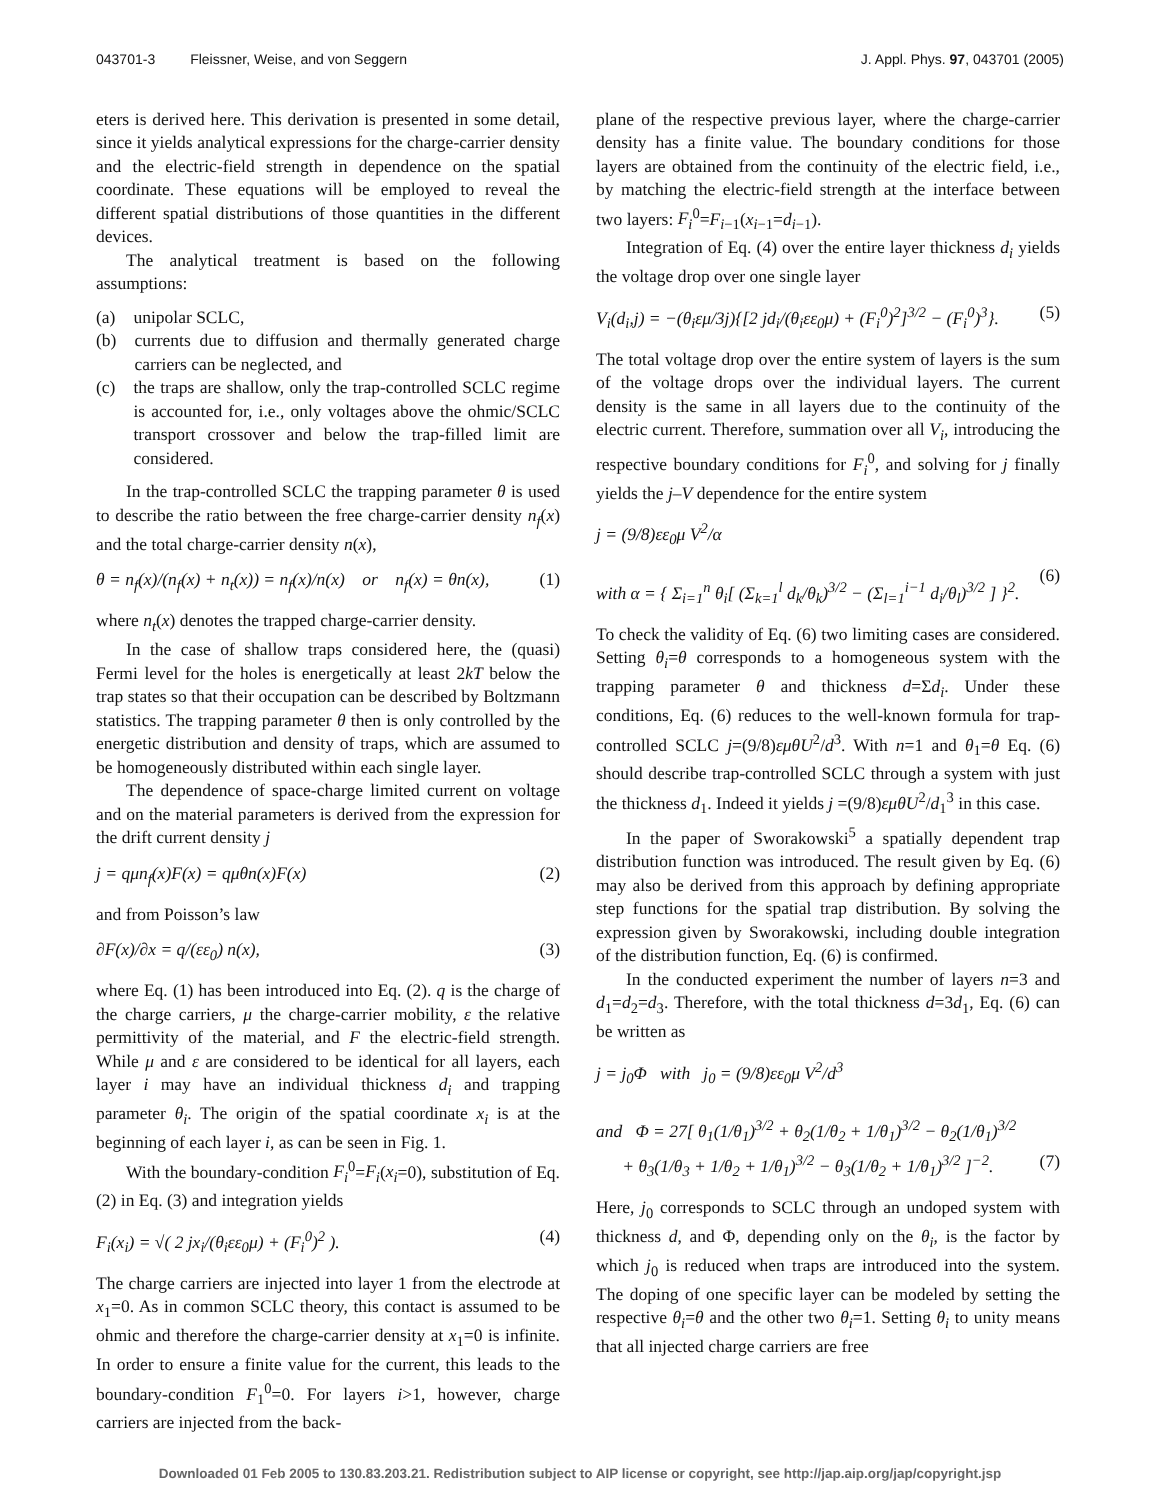043701-3 Fleissner, Weise, and von Seggern J. Appl. Phys. 97, 043701 (2005)
eters is derived here. This derivation is presented in some detail, since it yields analytical expressions for the charge-carrier density and the electric-field strength in dependence on the spatial coordinate. These equations will be employed to reveal the different spatial distributions of those quantities in the different devices.
The analytical treatment is based on the following assumptions:
(a) unipolar SCLC,
(b) currents due to diffusion and thermally generated charge carriers can be neglected, and
(c) the traps are shallow, only the trap-controlled SCLC regime is accounted for, i.e., only voltages above the ohmic/SCLC transport crossover and below the trap-filled limit are considered.
In the trap-controlled SCLC the trapping parameter θ is used to describe the ratio between the free charge-carrier density n<sub>f</sub>(x) and the total charge-carrier density n(x),
θ = n<sub>f</sub>(x)/(n<sub>f</sub>(x) + n<sub>t</sub>(x)) = n<sub>f</sub>(x)/n(x) or n<sub>f</sub>(x) = θn(x), (1)
where n<sub>t</sub>(x) denotes the trapped charge-carrier density.
In the case of shallow traps considered here, the (quasi) Fermi level for the holes is energetically at least 2kT below the trap states so that their occupation can be described by Boltzmann statistics. The trapping parameter θ then is only controlled by the energetic distribution and density of traps, which are assumed to be homogeneously distributed within each single layer.
The dependence of space-charge limited current on voltage and on the material parameters is derived from the expression for the drift current density j
j = qμn<sub>f</sub>(x)F(x) = qμθn(x)F(x) (2)
and from Poisson’s law
∂F(x)/∂x = q/(εε<sub>0</sub>) n(x), (3)
where Eq. (1) has been introduced into Eq. (2). q is the charge of the charge carriers, μ the charge-carrier mobility, ε the relative permittivity of the material, and F the electric-field strength. While μ and ε are considered to be identical for all layers, each layer i may have an individual thickness d<sub>i</sub> and trapping parameter θ<sub>i</sub>. The origin of the spatial coordinate x<sub>i</sub> is at the beginning of each layer i, as can be seen in Fig. 1.
With the boundary-condition F<sub>i</sub><sup>0</sup>=F<sub>i</sub>(x<sub>i</sub>=0), substitution of Eq. (2) in Eq. (3) and integration yields
F<sub>i</sub>(x<sub>i</sub>) = √( 2 jx<sub>i</sub>/(θ<sub>i</sub>εε<sub>0</sub>μ) + (F<sub>i</sub><sup>0</sup>)<sup>2</sup> ). (4)
The charge carriers are injected into layer 1 from the electrode at x<sub>1</sub>=0. As in common SCLC theory, this contact is assumed to be ohmic and therefore the charge-carrier density at x<sub>1</sub>=0 is infinite. In order to ensure a finite value for the current, this leads to the boundary-condition F<sub>1</sub><sup>0</sup>=0. For layers i>1, however, charge carriers are injected from the back-
plane of the respective previous layer, where the charge-carrier density has a finite value. The boundary conditions for those layers are obtained from the continuity of the electric field, i.e., by matching the electric-field strength at the interface between two layers: F<sub>i</sub><sup>0</sup>=F<sub>i−1</sub>(x<sub>i−1</sub>=d<sub>i−1</sub>).
Integration of Eq. (4) over the entire layer thickness d<sub>i</sub> yields the voltage drop over one single layer
V<sub>i</sub>(d<sub>i</sub>,j) = −(θ<sub>i</sub>εμ/3j){[2 jd<sub>i</sub>/(θ<sub>i</sub>εε<sub>0</sub>μ) + (F<sub>i</sub><sup>0</sup>)<sup>2</sup>]<sup>3/2</sup> − (F<sub>i</sub><sup>0</sup>)<sup>3</sup>}. (5)
The total voltage drop over the entire system of layers is the sum of the voltage drops over the individual layers. The current density is the same in all layers due to the continuity of the electric current. Therefore, summation over all V<sub>i</sub>, introducing the respective boundary conditions for F<sub>i</sub><sup>0</sup>, and solving for j finally yields the j–V dependence for the entire system
j = (9/8)εε<sub>0</sub>μ V<sup>2</sup>/α
with α = { Σ<sub>i=1</sub><sup>n</sup> θ<sub>i</sub>[ (Σ<sub>k=1</sub><sup>l</sup> d<sub>k</sub>/θ<sub>k</sub>)<sup>3/2</sup> − (Σ<sub>l=1</sub><sup>i−1</sup> d<sub>i</sub>/θ<sub>l</sub>)<sup>3/2</sup> ] }<sup>2</sup>.
(6)
To check the validity of Eq. (6) two limiting cases are considered. Setting θ<sub>i</sub>=θ corresponds to a homogeneous system with the trapping parameter θ and thickness d=Σd<sub>i</sub>. Under these conditions, Eq. (6) reduces to the well-known formula for trap-controlled SCLC j=(9/8)εμθU<sup>2</sup>/d<sup>3</sup>. With n=1 and θ<sub>1</sub>=θ Eq. (6) should describe trap-controlled SCLC through a system with just the thickness d<sub>1</sub>. Indeed it yields j =(9/8)εμθU<sup>2</sup>/d<sub>1</sub><sup>3</sup> in this case.
In the paper of Sworakowski<sup>5</sup> a spatially dependent trap distribution function was introduced. The result given by Eq. (6) may also be derived from this approach by defining appropriate step functions for the spatial trap distribution. By solving the expression given by Sworakowski, including double integration of the distribution function, Eq. (6) is confirmed.
In the conducted experiment the number of layers n=3 and d<sub>1</sub>=d<sub>2</sub>=d<sub>3</sub>. Therefore, with the total thickness d=3d<sub>1</sub>, Eq. (6) can be written as
j = j<sub>0</sub>Φ with j<sub>0</sub> = (9/8)εε<sub>0</sub>μ V<sup>2</sup>/d<sup>3</sup>
and Φ = 27[ θ<sub>1</sub>(1/θ<sub>1</sub>)<sup>3/2</sup> + θ<sub>2</sub>(1/θ<sub>2</sub> + 1/θ<sub>1</sub>)<sup>3/2</sup> − θ<sub>2</sub>(1/θ<sub>1</sub>)<sup>3/2</sup>
+ θ<sub>3</sub>(1/θ<sub>3</sub> + 1/θ<sub>2</sub> + 1/θ<sub>1</sub>)<sup>3/2</sup> − θ<sub>3</sub>(1/θ<sub>2</sub> + 1/θ<sub>1</sub>)<sup>3/2</sup> ]<sup>−2</sup>.
(7)
Here, j<sub>0</sub> corresponds to SCLC through an undoped system with thickness d, and Φ, depending only on the θ<sub>i</sub>, is the factor by which j<sub>0</sub> is reduced when traps are introduced into the system. The doping of one specific layer can be modeled by setting the respective θ<sub>i</sub>=θ and the other two θ<sub>i</sub>=1. Setting θ<sub>i</sub> to unity means that all injected charge carriers are free
Downloaded 01 Feb 2005 to 130.83.203.21. Redistribution subject to AIP license or copyright, see http://jap.aip.org/jap/copyright.jsp